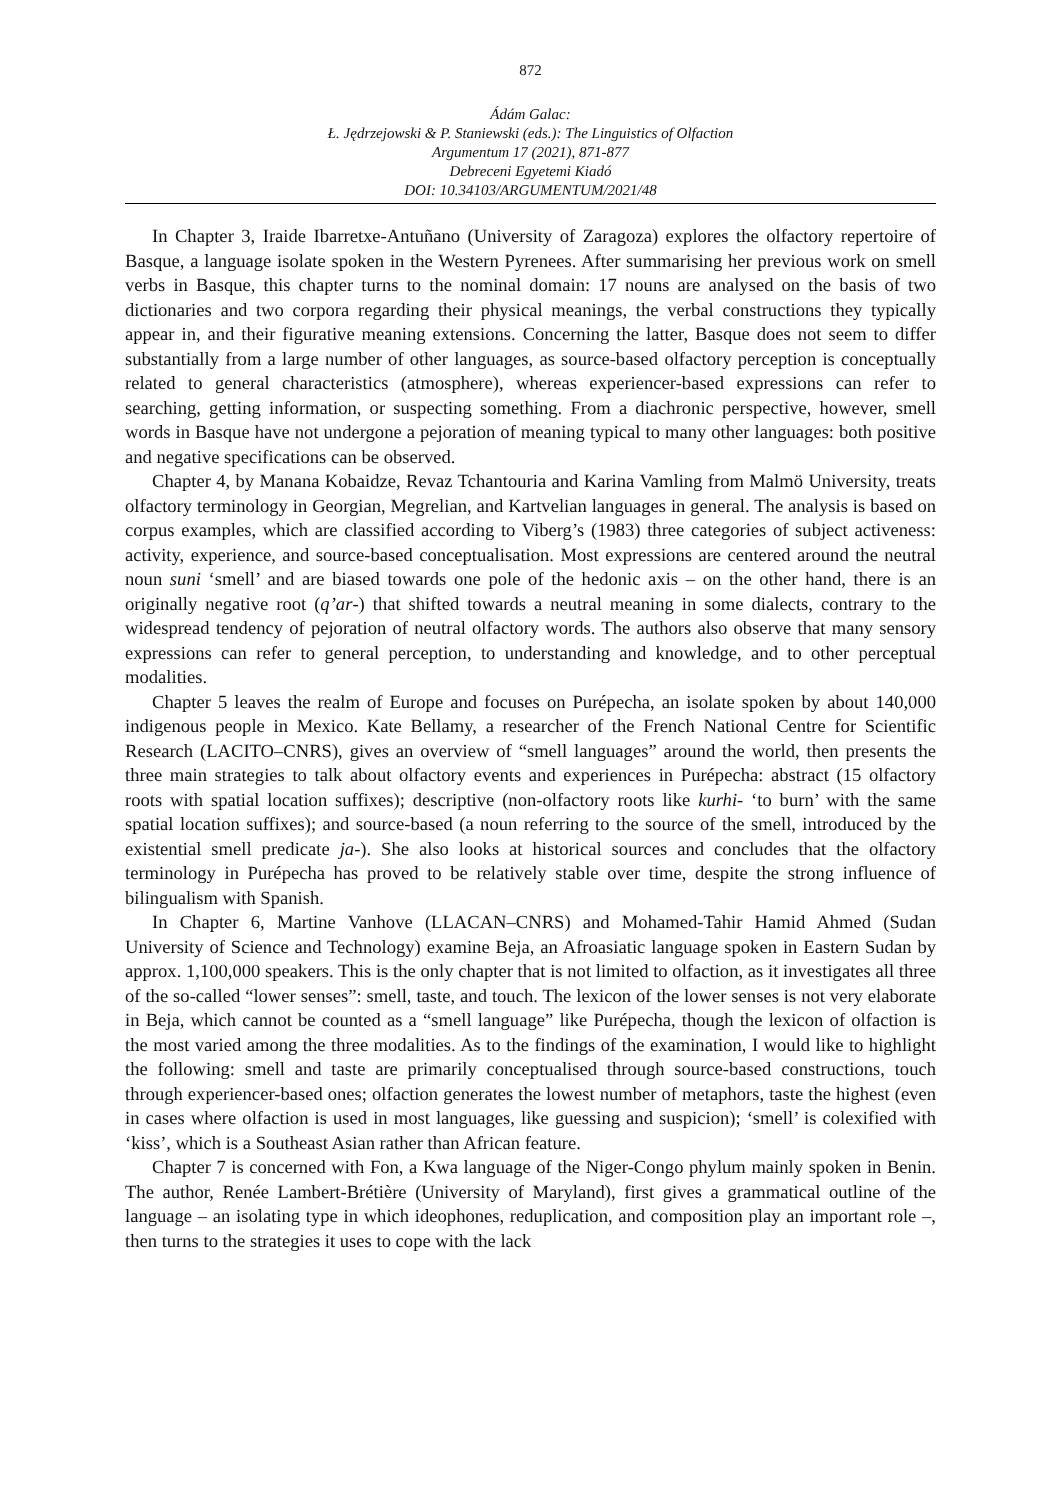872
Ádám Galac:
Ł. Jędrzejowski & P. Staniewski (eds.): The Linguistics of Olfaction
Argumentum 17 (2021), 871-877
Debreceni Egyetemi Kiadó
DOI: 10.34103/ARGUMENTUM/2021/48
In Chapter 3, Iraide Ibarretxe-Antuñano (University of Zaragoza) explores the olfactory repertoire of Basque, a language isolate spoken in the Western Pyrenees. After summarising her previous work on smell verbs in Basque, this chapter turns to the nominal domain: 17 nouns are analysed on the basis of two dictionaries and two corpora regarding their physical meanings, the verbal constructions they typically appear in, and their figurative meaning extensions. Concerning the latter, Basque does not seem to differ substantially from a large number of other languages, as source-based olfactory perception is conceptually related to general characteristics (atmosphere), whereas experiencer-based expressions can refer to searching, getting information, or suspecting something. From a diachronic perspective, however, smell words in Basque have not undergone a pejoration of meaning typical to many other languages: both positive and negative specifications can be observed.
Chapter 4, by Manana Kobaidze, Revaz Tchantouria and Karina Vamling from Malmö University, treats olfactory terminology in Georgian, Megrelian, and Kartvelian languages in general. The analysis is based on corpus examples, which are classified according to Viberg’s (1983) three categories of subject activeness: activity, experience, and source-based conceptualisation. Most expressions are centered around the neutral noun suni ‘smell’ and are biased towards one pole of the hedonic axis – on the other hand, there is an originally negative root (q’ar-) that shifted towards a neutral meaning in some dialects, contrary to the widespread tendency of pejoration of neutral olfactory words. The authors also observe that many sensory expressions can refer to general perception, to understanding and knowledge, and to other perceptual modalities.
Chapter 5 leaves the realm of Europe and focuses on Purépecha, an isolate spoken by about 140,000 indigenous people in Mexico. Kate Bellamy, a researcher of the French National Centre for Scientific Research (LACITO–CNRS), gives an overview of “smell languages” around the world, then presents the three main strategies to talk about olfactory events and experiences in Purépecha: abstract (15 olfactory roots with spatial location suffixes); descriptive (non-olfactory roots like kurhi- ‘to burn’ with the same spatial location suffixes); and source-based (a noun referring to the source of the smell, introduced by the existential smell predicate ja-). She also looks at historical sources and concludes that the olfactory terminology in Purépecha has proved to be relatively stable over time, despite the strong influence of bilingualism with Spanish.
In Chapter 6, Martine Vanhove (LLACAN–CNRS) and Mohamed-Tahir Hamid Ahmed (Sudan University of Science and Technology) examine Beja, an Afroasiatic language spoken in Eastern Sudan by approx. 1,100,000 speakers. This is the only chapter that is not limited to olfaction, as it investigates all three of the so-called “lower senses”: smell, taste, and touch. The lexicon of the lower senses is not very elaborate in Beja, which cannot be counted as a “smell language” like Purépecha, though the lexicon of olfaction is the most varied among the three modalities. As to the findings of the examination, I would like to highlight the following: smell and taste are primarily conceptualised through source-based constructions, touch through experiencer-based ones; olfaction generates the lowest number of metaphors, taste the highest (even in cases where olfaction is used in most languages, like guessing and suspicion); ‘smell’ is colexified with ‘kiss’, which is a Southeast Asian rather than African feature.
Chapter 7 is concerned with Fon, a Kwa language of the Niger-Congo phylum mainly spoken in Benin. The author, Renée Lambert-Brétière (University of Maryland), first gives a grammatical outline of the language – an isolating type in which ideophones, reduplication, and composition play an important role –, then turns to the strategies it uses to cope with the lack